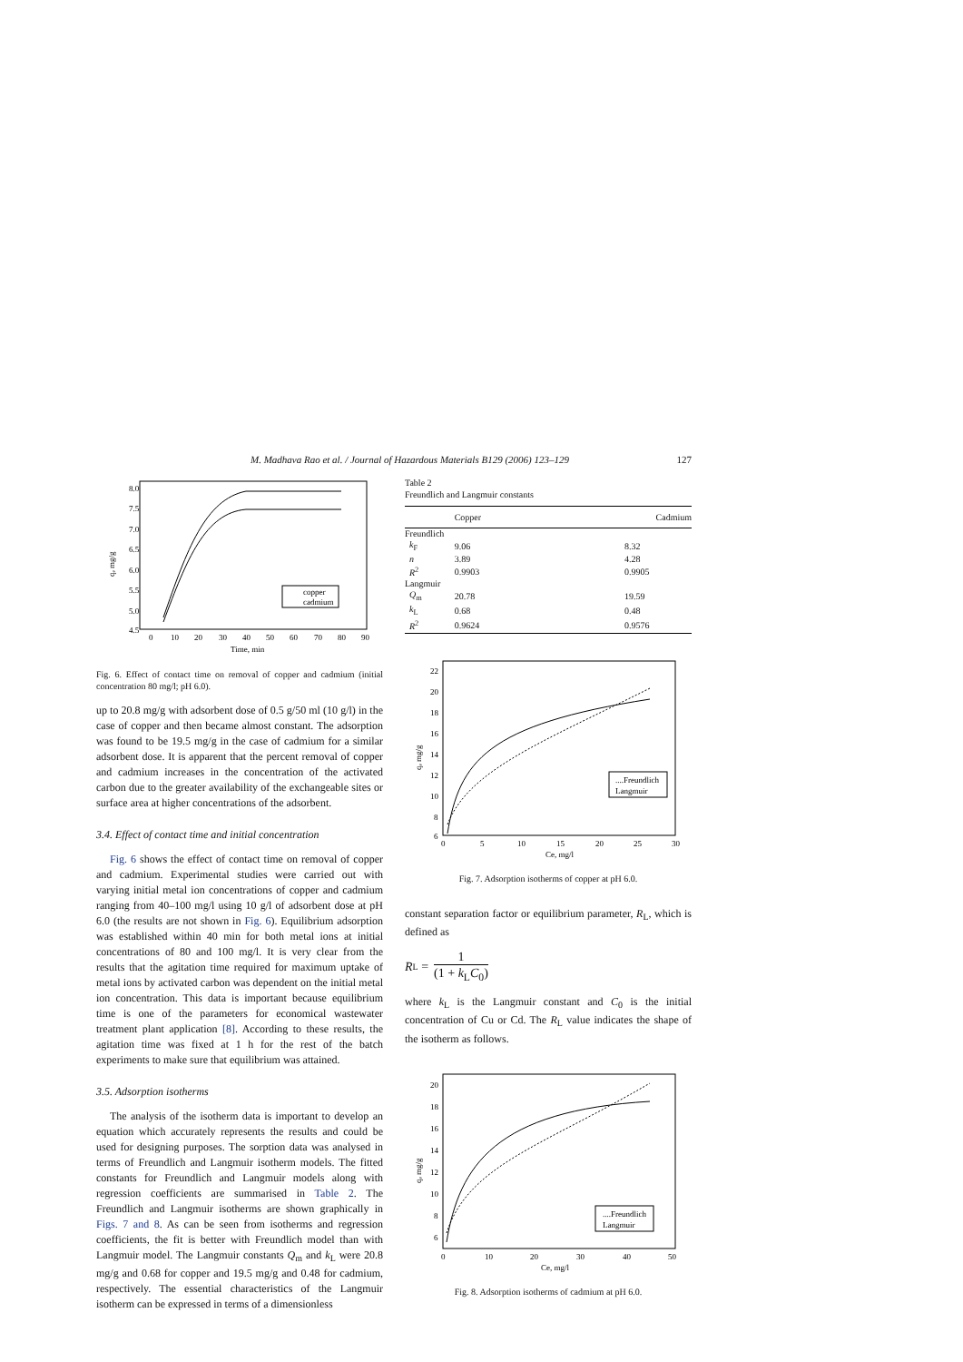M. Madhava Rao et al. / Journal of Hazardous Materials B129 (2006) 123–129 127
8.0
7.5
7.0
6.5
6.0
5.5
5.0
4.5
0
10
20
30
40
50
60
70
80
90
Time, min
qₑ mg/g
copper
cadmium
Fig. 6. Effect of contact time on removal of copper and cadmium (initial concentration 80 mg/l; pH 6.0).
up to 20.8 mg/g with adsorbent dose of 0.5 g/50 ml (10 g/l) in the case of copper and then became almost constant. The adsorption was found to be 19.5 mg/g in the case of cadmium for a similar adsorbent dose. It is apparent that the percent removal of copper and cadmium increases in the concentration of the activated carbon due to the greater availability of the exchangeable sites or surface area at higher concentrations of the adsorbent.
3.4. Effect of contact time and initial concentration
Fig. 6 shows the effect of contact time on removal of copper and cadmium. Experimental studies were carried out with varying initial metal ion concentrations of copper and cadmium ranging from 40–100 mg/l using 10 g/l of adsorbent dose at pH 6.0 (the results are not shown in Fig. 6). Equilibrium adsorption was established within 40 min for both metal ions at initial concentrations of 80 and 100 mg/l. It is very clear from the results that the agitation time required for maximum uptake of metal ions by activated carbon was dependent on the initial metal ion concentration. This data is important because equilibrium time is one of the parameters for economical wastewater treatment plant application [8]. According to these results, the agitation time was fixed at 1 h for the rest of the batch experiments to make sure that equilibrium was attained.
3.5. Adsorption isotherms
The analysis of the isotherm data is important to develop an equation which accurately represents the results and could be used for designing purposes. The sorption data was analysed in terms of Freundlich and Langmuir isotherm models. The fitted constants for Freundlich and Langmuir models along with regression coefficients are summarised in Table 2. The Freundlich and Langmuir isotherms are shown graphically in Figs. 7 and 8. As can be seen from isotherms and regression coefficients, the fit is better with Freundlich model than with Langmuir model. The Langmuir constants Q<sub>m</sub> and k<sub>L</sub> were 20.8 mg/g and 0.68 for copper and 19.5 mg/g and 0.48 for cadmium, respectively. The essential characteristics of the Langmuir isotherm can be expressed in terms of a dimensionless
Table 2
Freundlich and Langmuir constants
| | Copper | Cadmium |
| --- | --- | --- |
| Freundlich | | |
| k<sub>F</sub> | 9.06 | 8.32 |
| n | 3.89 | 4.28 |
| R<sup>2</sup> | 0.9903 | 0.9905 |
| Langmuir | | |
| Q<sub>m</sub> | 20.78 | 19.59 |
| k<sub>L</sub> | 0.68 | 0.48 |
| R<sup>2</sup> | 0.9624 | 0.9576 |
22
20
18
16
14
12
10
8
6
0
5
10
15
20
25
30
Ce, mg/l
qₑ mg/g
....Freundlich
Langmuir
Fig. 7. Adsorption isotherms of copper at pH 6.0.
constant separation factor or equilibrium parameter, R<sub>L</sub>, which is defined as
R<sub>L</sub> = 1 (1 + k<sub>L</sub>C<sub>0</sub>)
where k<sub>L</sub> is the Langmuir constant and C<sub>0</sub> is the initial concentration of Cu or Cd. The R<sub>L</sub> value indicates the shape of the isotherm as follows.
20
18
16
14
12
10
8
6
0
10
20
30
40
50
Ce, mg/l
qₑ mg/g
....Freundlich
Langmuir
Fig. 8. Adsorption isotherms of cadmium at pH 6.0.